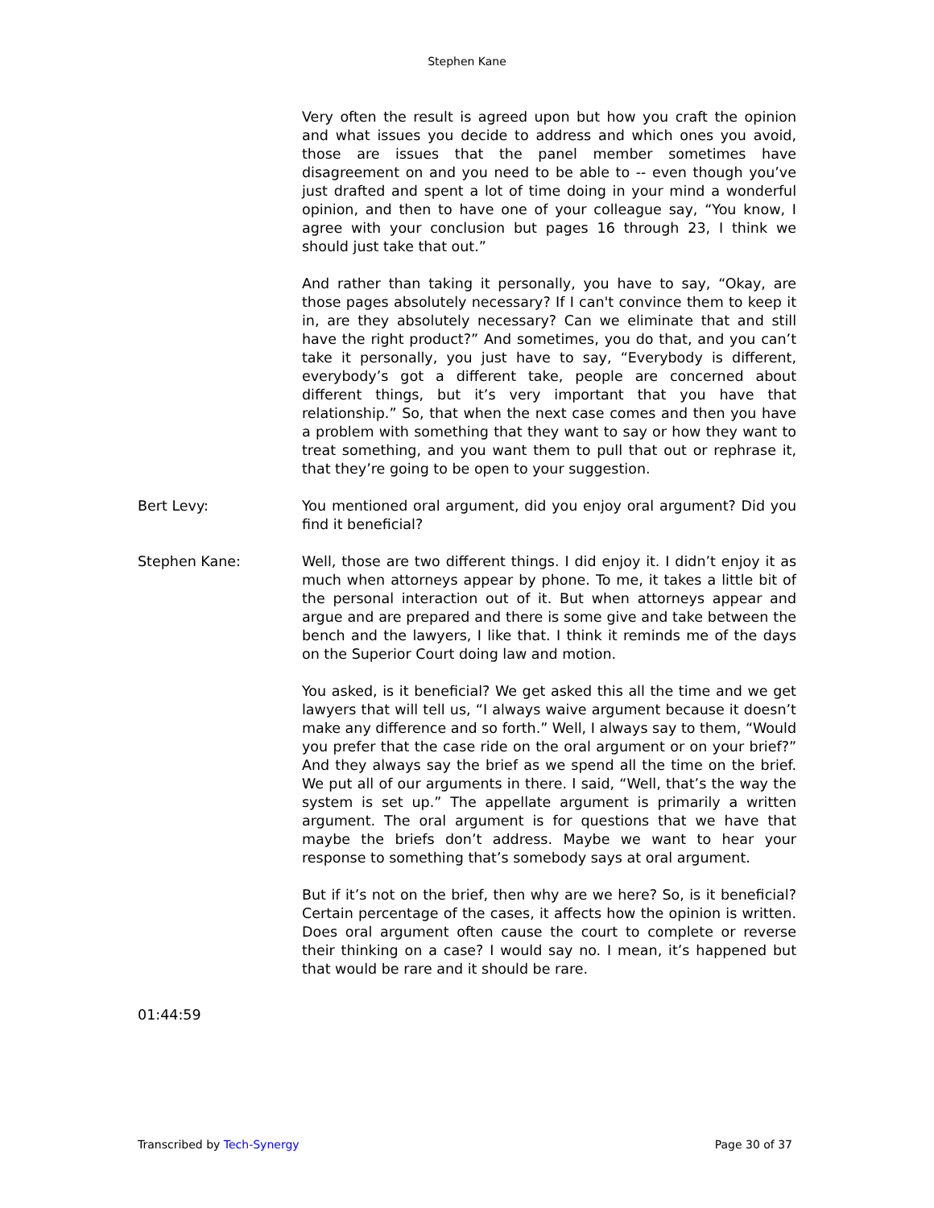Stephen Kane
Very often the result is agreed upon but how you craft the opinion and what issues you decide to address and which ones you avoid, those are issues that the panel member sometimes have disagreement on and you need to be able to -- even though you’ve just drafted and spent a lot of time doing in your mind a wonderful opinion, and then to have one of your colleague say, “You know, I agree with your conclusion but pages 16 through 23, I think we should just take that out.”
And rather than taking it personally, you have to say, “Okay, are those pages absolutely necessary? If I can't convince them to keep it in, are they absolutely necessary? Can we eliminate that and still have the right product?” And sometimes, you do that, and you can’t take it personally, you just have to say, “Everybody is different, everybody’s got a different take, people are concerned about different things, but it’s very important that you have that relationship.” So, that when the next case comes and then you have a problem with something that they want to say or how they want to treat something, and you want them to pull that out or rephrase it, that they’re going to be open to your suggestion.
Bert Levy: You mentioned oral argument, did you enjoy oral argument? Did you find it beneficial?
Stephen Kane: Well, those are two different things. I did enjoy it. I didn’t enjoy it as much when attorneys appear by phone. To me, it takes a little bit of the personal interaction out of it. But when attorneys appear and argue and are prepared and there is some give and take between the bench and the lawyers, I like that. I think it reminds me of the days on the Superior Court doing law and motion.
You asked, is it beneficial? We get asked this all the time and we get lawyers that will tell us, “I always waive argument because it doesn’t make any difference and so forth.” Well, I always say to them, “Would you prefer that the case ride on the oral argument or on your brief?” And they always say the brief as we spend all the time on the brief. We put all of our arguments in there. I said, “Well, that’s the way the system is set up.” The appellate argument is primarily a written argument. The oral argument is for questions that we have that maybe the briefs don’t address. Maybe we want to hear your response to something that’s somebody says at oral argument.
But if it’s not on the brief, then why are we here? So, is it beneficial? Certain percentage of the cases, it affects how the opinion is written. Does oral argument often cause the court to complete or reverse their thinking on a case? I would say no. I mean, it’s happened but that would be rare and it should be rare.
01:44:59
Transcribed by Tech-Synergy Page 30 of 37